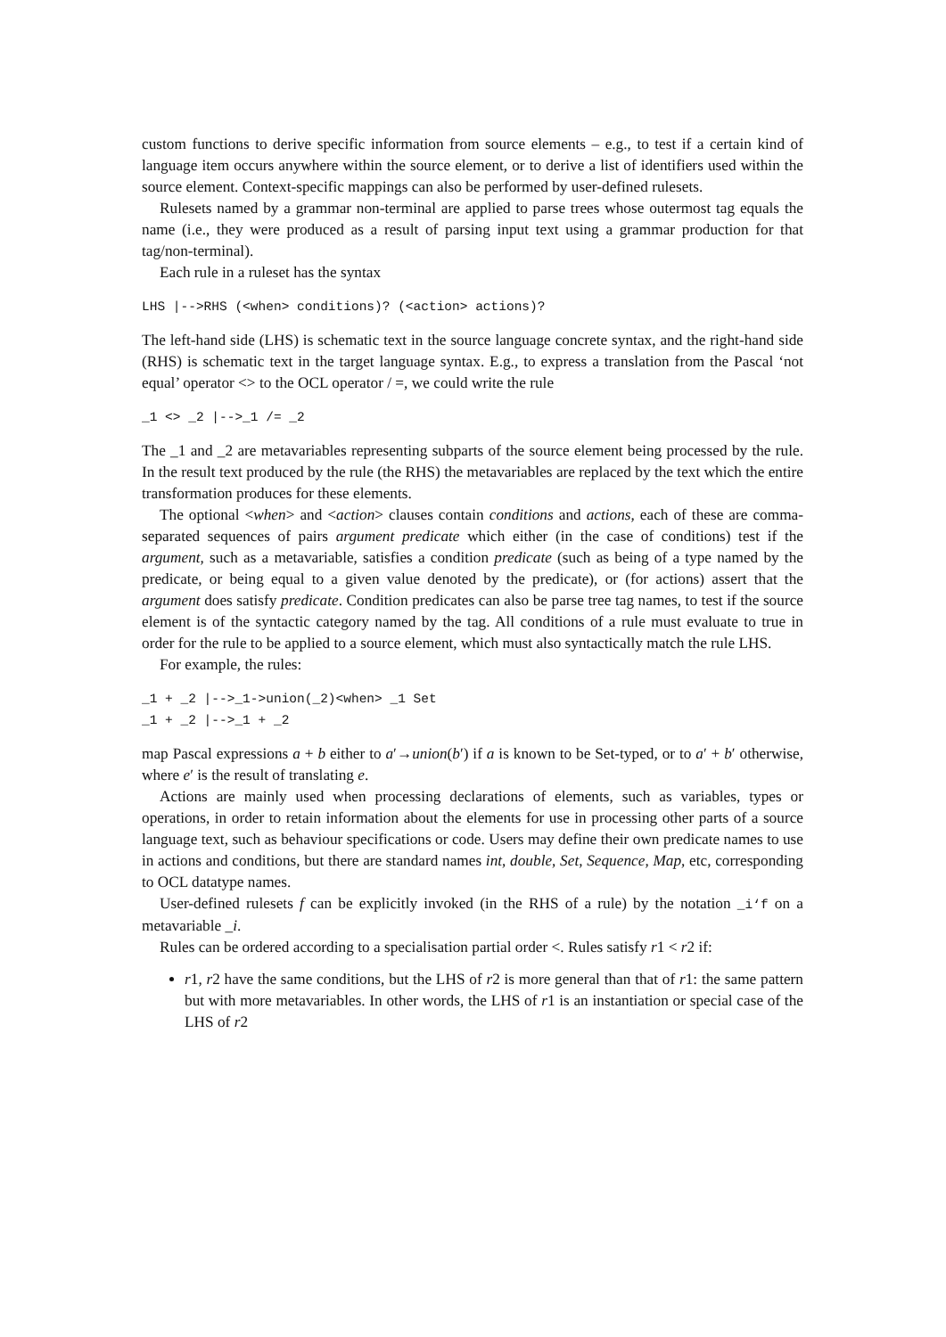custom functions to derive specific information from source elements – e.g., to test if a certain kind of language item occurs anywhere within the source element, or to derive a list of identifiers used within the source element. Context-specific mappings can also be performed by user-defined rulesets.
Rulesets named by a grammar non-terminal are applied to parse trees whose outermost tag equals the name (i.e., they were produced as a result of parsing input text using a grammar production for that tag/non-terminal).
Each rule in a ruleset has the syntax
LHS |-->RHS (<when> conditions)? (<action> actions)?
The left-hand side (LHS) is schematic text in the source language concrete syntax, and the right-hand side (RHS) is schematic text in the target language syntax. E.g., to express a translation from the Pascal ‘not equal’ operator <> to the OCL operator / =, we could write the rule
_1 <> _2 |-->_1 /= _2
The _1 and _2 are metavariables representing subparts of the source element being processed by the rule. In the result text produced by the rule (the RHS) the metavariables are replaced by the text which the entire transformation produces for these elements.
The optional <when> and <action> clauses contain conditions and actions, each of these are comma-separated sequences of pairs argument predicate which either (in the case of conditions) test if the argument, such as a metavariable, satisfies a condition predicate (such as being of a type named by the predicate, or being equal to a given value denoted by the predicate), or (for actions) assert that the argument does satisfy predicate. Condition predicates can also be parse tree tag names, to test if the source element is of the syntactic category named by the tag. All conditions of a rule must evaluate to true in order for the rule to be applied to a source element, which must also syntactically match the rule LHS.
For example, the rules:
_1 + _2 |-->_1->union(_2)<when> _1 Set
_1 + _2 |-->_1 + _2
map Pascal expressions a + b either to a′→union(b′) if a is known to be Set-typed, or to a′ + b′ otherwise, where e′ is the result of translating e.
Actions are mainly used when processing declarations of elements, such as variables, types or operations, in order to retain information about the elements for use in processing other parts of a source language text, such as behaviour specifications or code. Users may define their own predicate names to use in actions and conditions, but there are standard names int, double, Set, Sequence, Map, etc, corresponding to OCL datatype names.
User-defined rulesets f can be explicitly invoked (in the RHS of a rule) by the notation _i‘f on a metavariable _i.
Rules can be ordered according to a specialisation partial order <. Rules satisfy r1 < r2 if:
r1, r2 have the same conditions, but the LHS of r2 is more general than that of r1: the same pattern but with more metavariables. In other words, the LHS of r1 is an instantiation or special case of the LHS of r2